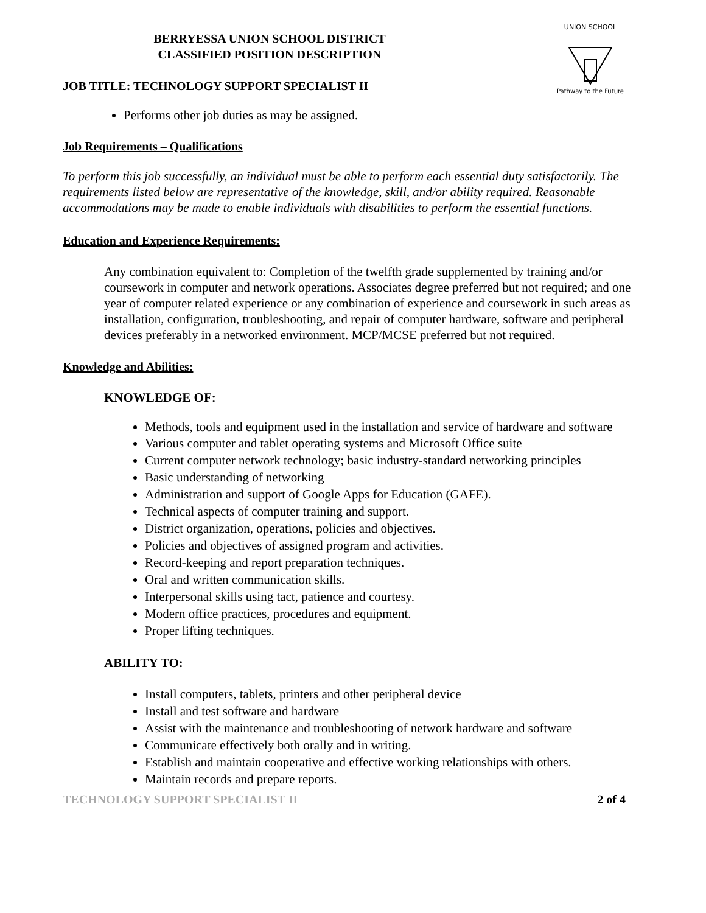UNION SCHOOL
Pathway to the Future
BERRYESSA UNION SCHOOL DISTRICT
CLASSIFIED POSITION DESCRIPTION
JOB TITLE: TECHNOLOGY SUPPORT SPECIALIST II
Performs other job duties as may be assigned.
Job Requirements – Qualifications
To perform this job successfully, an individual must be able to perform each essential duty satisfactorily. The requirements listed below are representative of the knowledge, skill, and/or ability required. Reasonable accommodations may be made to enable individuals with disabilities to perform the essential functions.
Education and Experience Requirements:
Any combination equivalent to: Completion of the twelfth grade supplemented by training and/or coursework in computer and network operations. Associates degree preferred but not required; and one year of computer related experience or any combination of experience and coursework in such areas as installation, configuration, troubleshooting, and repair of computer hardware, software and peripheral devices preferably in a networked environment. MCP/MCSE preferred but not required.
Knowledge and Abilities:
KNOWLEDGE OF:
Methods, tools and equipment used in the installation and service of hardware and software
Various computer and tablet operating systems and Microsoft Office suite
Current computer network technology; basic industry-standard networking principles
Basic understanding of networking
Administration and support of Google Apps for Education (GAFE).
Technical aspects of computer training and support.
District organization, operations, policies and objectives.
Policies and objectives of assigned program and activities.
Record-keeping and report preparation techniques.
Oral and written communication skills.
Interpersonal skills using tact, patience and courtesy.
Modern office practices, procedures and equipment.
Proper lifting techniques.
ABILITY TO:
Install computers, tablets, printers and other peripheral device
Install and test software and hardware
Assist with the maintenance and troubleshooting of network hardware and software
Communicate effectively both orally and in writing.
Establish and maintain cooperative and effective working relationships with others.
Maintain records and prepare reports.
TECHNOLOGY SUPPORT SPECIALIST II 2 of 4